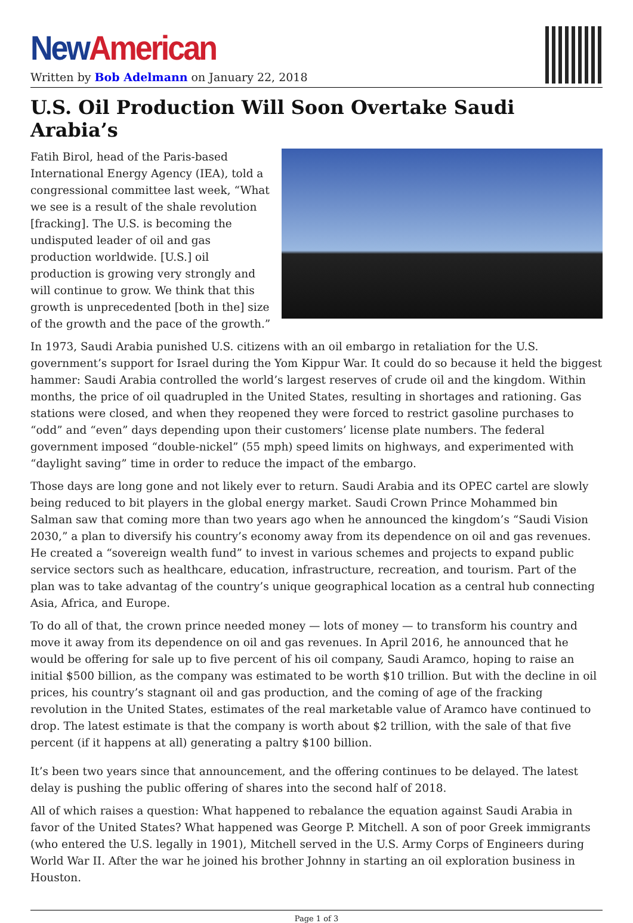New American
Written by Bob Adelmann on January 22, 2018
U.S. Oil Production Will Soon Overtake Saudi Arabia’s
Fatih Birol, head of the Paris-based International Energy Agency (IEA), told a congressional committee last week, “What we see is a result of the shale revolution [fracking]. The U.S. is becoming the undisputed leader of oil and gas production worldwide. [U.S.] oil production is growing very strongly and will continue to grow. We think that this growth is unprecedented [both in the] size of the growth and the pace of the growth.”
In 1973, Saudi Arabia punished U.S. citizens with an oil embargo in retaliation for the U.S. government’s support for Israel during the Yom Kippur War. It could do so because it held the biggest hammer: Saudi Arabia controlled the world’s largest reserves of crude oil and the kingdom. Within months, the price of oil quadrupled in the United States, resulting in shortages and rationing. Gas stations were closed, and when they reopened they were forced to restrict gasoline purchases to “odd” and “even” days depending upon their customers’ license plate numbers. The federal government imposed “double-nickel” (55 mph) speed limits on highways, and experimented with “daylight saving” time in order to reduce the impact of the embargo.
Those days are long gone and not likely ever to return. Saudi Arabia and its OPEC cartel are slowly being reduced to bit players in the global energy market. Saudi Crown Prince Mohammed bin Salman saw that coming more than two years ago when he announced the kingdom’s “Saudi Vision 2030,” a plan to diversify his country’s economy away from its dependence on oil and gas revenues. He created a “sovereign wealth fund” to invest in various schemes and projects to expand public service sectors such as healthcare, education, infrastructure, recreation, and tourism. Part of the plan was to take advantag of the country’s unique geographical location as a central hub connecting Asia, Africa, and Europe.
To do all of that, the crown prince needed money — lots of money — to transform his country and move it away from its dependence on oil and gas revenues. In April 2016, he announced that he would be offering for sale up to five percent of his oil company, Saudi Aramco, hoping to raise an initial $500 billion, as the company was estimated to be worth $10 trillion. But with the decline in oil prices, his country’s stagnant oil and gas production, and the coming of age of the fracking revolution in the United States, estimates of the real marketable value of Aramco have continued to drop. The latest estimate is that the company is worth about $2 trillion, with the sale of that five percent (if it happens at all) generating a paltry $100 billion.
It’s been two years since that announcement, and the offering continues to be delayed. The latest delay is pushing the public offering of shares into the second half of 2018.
All of which raises a question: What happened to rebalance the equation against Saudi Arabia in favor of the United States? What happened was George P. Mitchell. A son of poor Greek immigrants (who entered the U.S. legally in 1901), Mitchell served in the U.S. Army Corps of Engineers during World War II. After the war he joined his brother Johnny in starting an oil exploration business in Houston.
Page 1 of 3